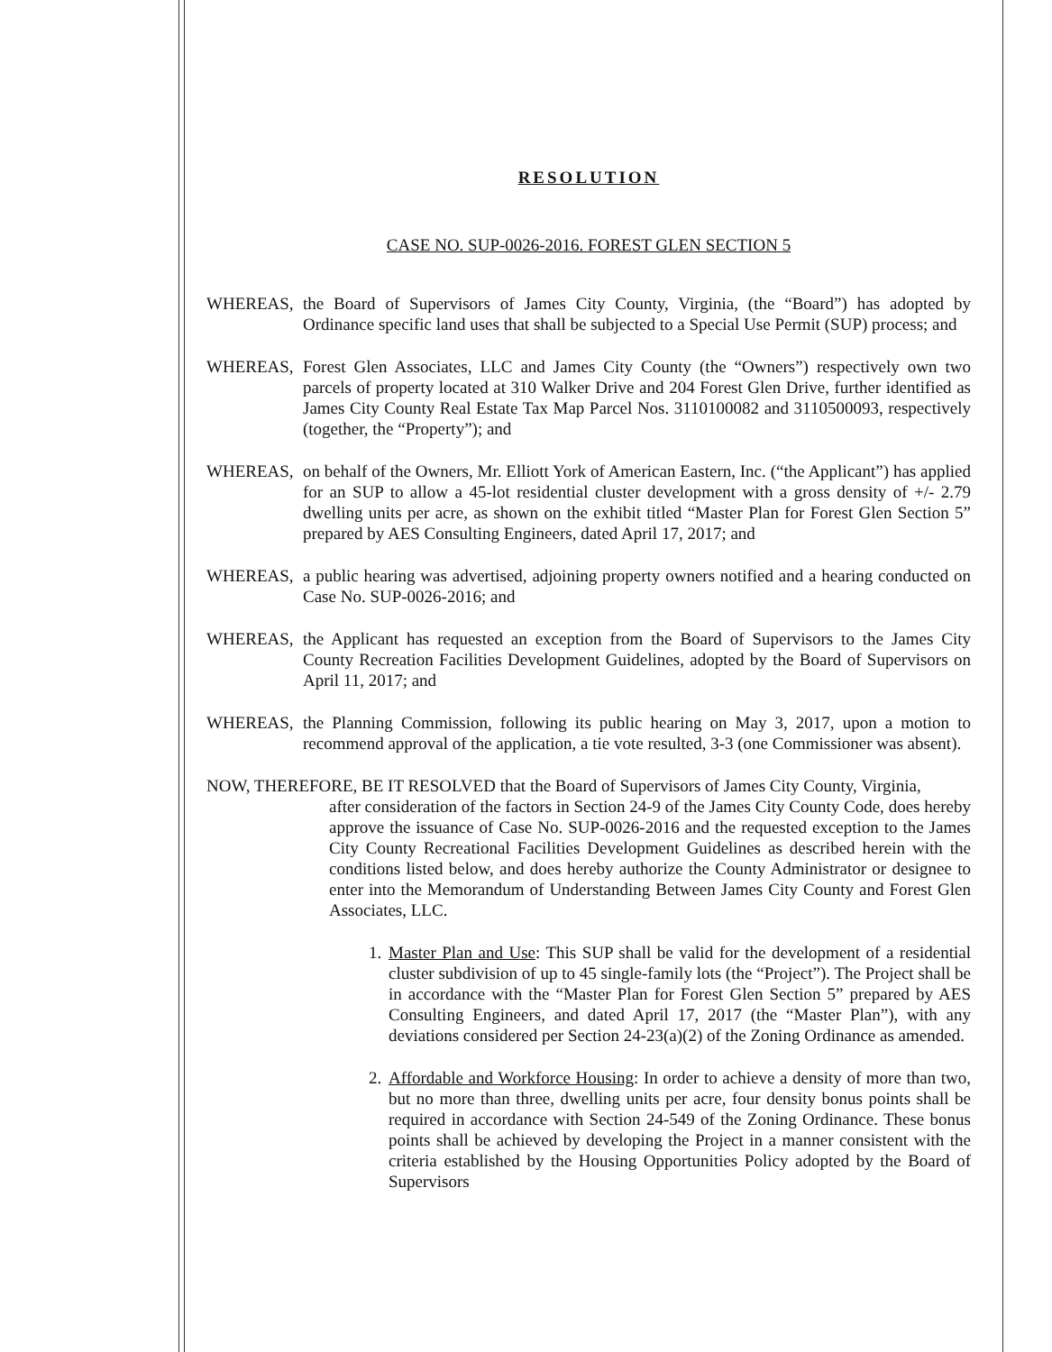RESOLUTION
CASE NO. SUP-0026-2016. FOREST GLEN SECTION 5
WHEREAS, the Board of Supervisors of James City County, Virginia, (the “Board”) has adopted by Ordinance specific land uses that shall be subjected to a Special Use Permit (SUP) process; and
WHEREAS, Forest Glen Associates, LLC and James City County (the “Owners”) respectively own two parcels of property located at 310 Walker Drive and 204 Forest Glen Drive, further identified as James City County Real Estate Tax Map Parcel Nos. 3110100082 and 3110500093, respectively (together, the “Property”); and
WHEREAS, on behalf of the Owners, Mr. Elliott York of American Eastern, Inc. (“the Applicant”) has applied for an SUP to allow a 45-lot residential cluster development with a gross density of +/- 2.79 dwelling units per acre, as shown on the exhibit titled “Master Plan for Forest Glen Section 5” prepared by AES Consulting Engineers, dated April 17, 2017; and
WHEREAS, a public hearing was advertised, adjoining property owners notified and a hearing conducted on Case No. SUP-0026-2016; and
WHEREAS, the Applicant has requested an exception from the Board of Supervisors to the James City County Recreation Facilities Development Guidelines, adopted by the Board of Supervisors on April 11, 2017; and
WHEREAS, the Planning Commission, following its public hearing on May 3, 2017, upon a motion to recommend approval of the application, a tie vote resulted, 3-3 (one Commissioner was absent).
NOW, THEREFORE, BE IT RESOLVED that the Board of Supervisors of James City County, Virginia,
after consideration of the factors in Section 24-9 of the James City County Code, does hereby approve the issuance of Case No. SUP-0026-2016 and the requested exception to the James City County Recreational Facilities Development Guidelines as described herein with the conditions listed below, and does hereby authorize the County Administrator or designee to enter into the Memorandum of Understanding Between James City County and Forest Glen Associates, LLC.
1. Master Plan and Use: This SUP shall be valid for the development of a residential cluster subdivision of up to 45 single-family lots (the “Project”). The Project shall be in accordance with the “Master Plan for Forest Glen Section 5” prepared by AES Consulting Engineers, and dated April 17, 2017 (the “Master Plan”), with any deviations considered per Section 24-23(a)(2) of the Zoning Ordinance as amended.
2. Affordable and Workforce Housing: In order to achieve a density of more than two, but no more than three, dwelling units per acre, four density bonus points shall be required in accordance with Section 24-549 of the Zoning Ordinance. These bonus points shall be achieved by developing the Project in a manner consistent with the criteria established by the Housing Opportunities Policy adopted by the Board of Supervisors